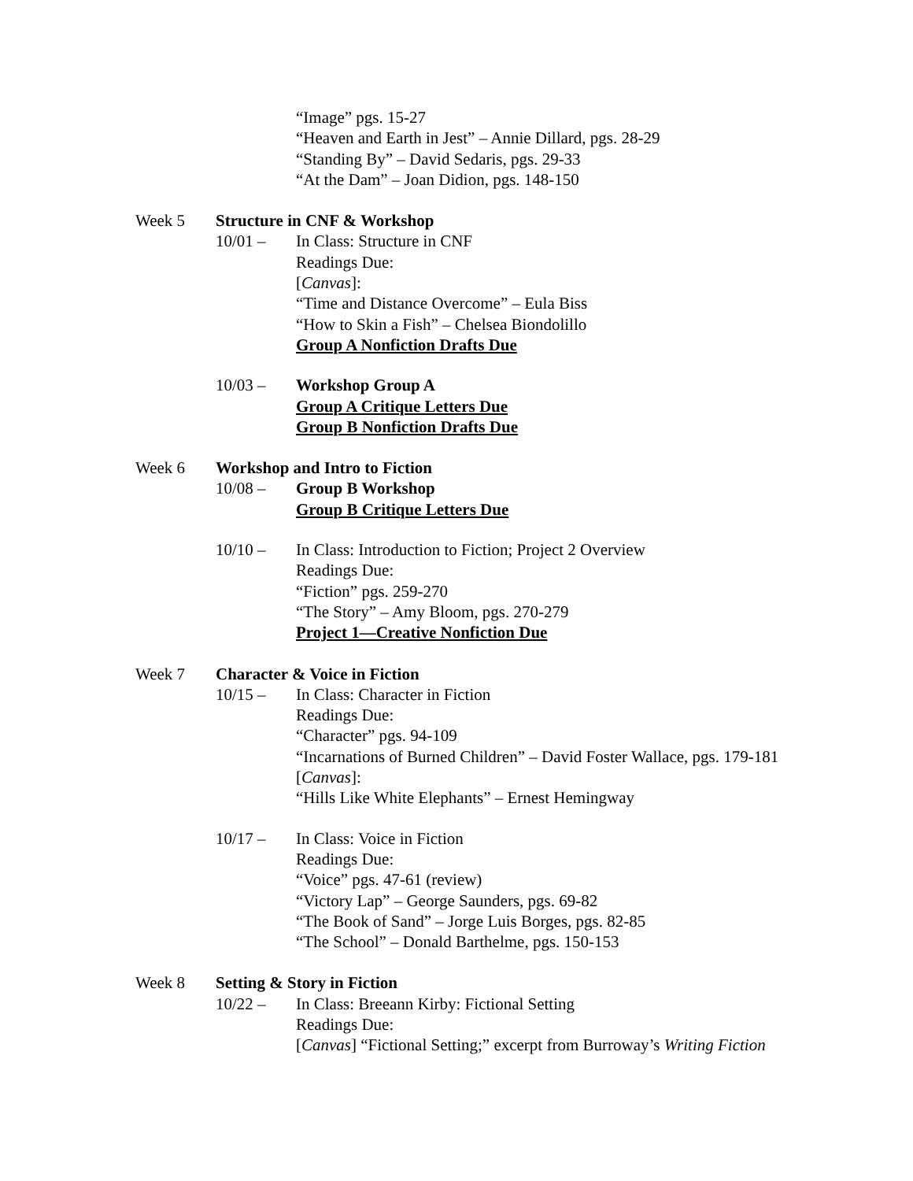“Image” pgs. 15-27
“Heaven and Earth in Jest” – Annie Dillard, pgs. 28-29
“Standing By” – David Sedaris, pgs. 29-33
“At the Dam” – Joan Didion, pgs. 148-150
Week 5 Structure in CNF & Workshop
10/01 – In Class: Structure in CNF
Readings Due:
[Canvas]:
“Time and Distance Overcome” – Eula Biss
“How to Skin a Fish” – Chelsea Biondolillo
Group A Nonfiction Drafts Due
10/03 – Workshop Group A
Group A Critique Letters Due
Group B Nonfiction Drafts Due
Week 6 Workshop and Intro to Fiction
10/08 – Group B Workshop
Group B Critique Letters Due
10/10 – In Class: Introduction to Fiction; Project 2 Overview
Readings Due:
“Fiction” pgs. 259-270
“The Story” – Amy Bloom, pgs. 270-279
Project 1—Creative Nonfiction Due
Week 7 Character & Voice in Fiction
10/15 – In Class: Character in Fiction
Readings Due:
“Character” pgs. 94-109
“Incarnations of Burned Children” – David Foster Wallace, pgs. 179-181
[Canvas]:
“Hills Like White Elephants” – Ernest Hemingway
10/17 – In Class: Voice in Fiction
Readings Due:
“Voice” pgs. 47-61 (review)
“Victory Lap” – George Saunders, pgs. 69-82
“The Book of Sand” – Jorge Luis Borges, pgs. 82-85
“The School” – Donald Barthelme, pgs. 150-153
Week 8 Setting & Story in Fiction
10/22 – In Class: Breeann Kirby: Fictional Setting
Readings Due:
[Canvas] “Fictional Setting;” excerpt from Burroway’s Writing Fiction